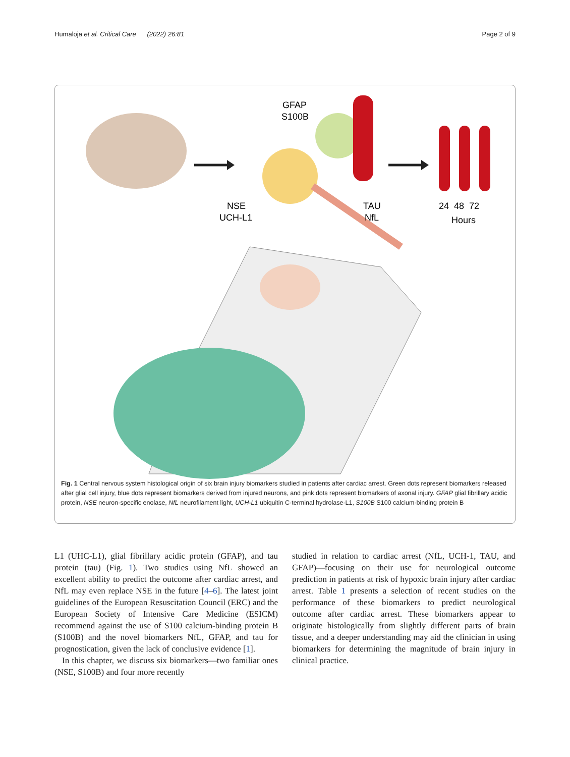Humaloja et al. Critical Care (2022) 26:81 Page 2 of 9
GFAP
S100B
NSE
UCH-L1
TAU
NfL
24 48 72
Hours
Fig. 1 Central nervous system histological origin of six brain injury biomarkers studied in patients after cardiac arrest. Green dots represent biomarkers released after glial cell injury, blue dots represent biomarkers derived from injured neurons, and pink dots represent biomarkers of axonal injury. GFAP glial fibrillary acidic protein, NSE neuron-specific enolase, NfL neurofilament light, UCH-L1 ubiquitin C-terminal hydrolase-L1, S100B S100 calcium-binding protein B
L1 (UHC-L1), glial fibrillary acidic protein (GFAP), and tau protein (tau) (Fig. 1). Two studies using NfL showed an excellent ability to predict the outcome after cardiac arrest, and NfL may even replace NSE in the future [4–6]. The latest joint guidelines of the European Resuscitation Council (ERC) and the European Society of Intensive Care Medicine (ESICM) recommend against the use of S100 calcium-binding protein B (S100B) and the novel biomarkers NfL, GFAP, and tau for prognostication, given the lack of conclusive evidence [1].
In this chapter, we discuss six biomarkers—two familiar ones (NSE, S100B) and four more recently
studied in relation to cardiac arrest (NfL, UCH-1, TAU, and GFAP)—focusing on their use for neurological outcome prediction in patients at risk of hypoxic brain injury after cardiac arrest. Table 1 presents a selection of recent studies on the performance of these biomarkers to predict neurological outcome after cardiac arrest. These biomarkers appear to originate histologically from slightly different parts of brain tissue, and a deeper understanding may aid the clinician in using biomarkers for determining the magnitude of brain injury in clinical practice.